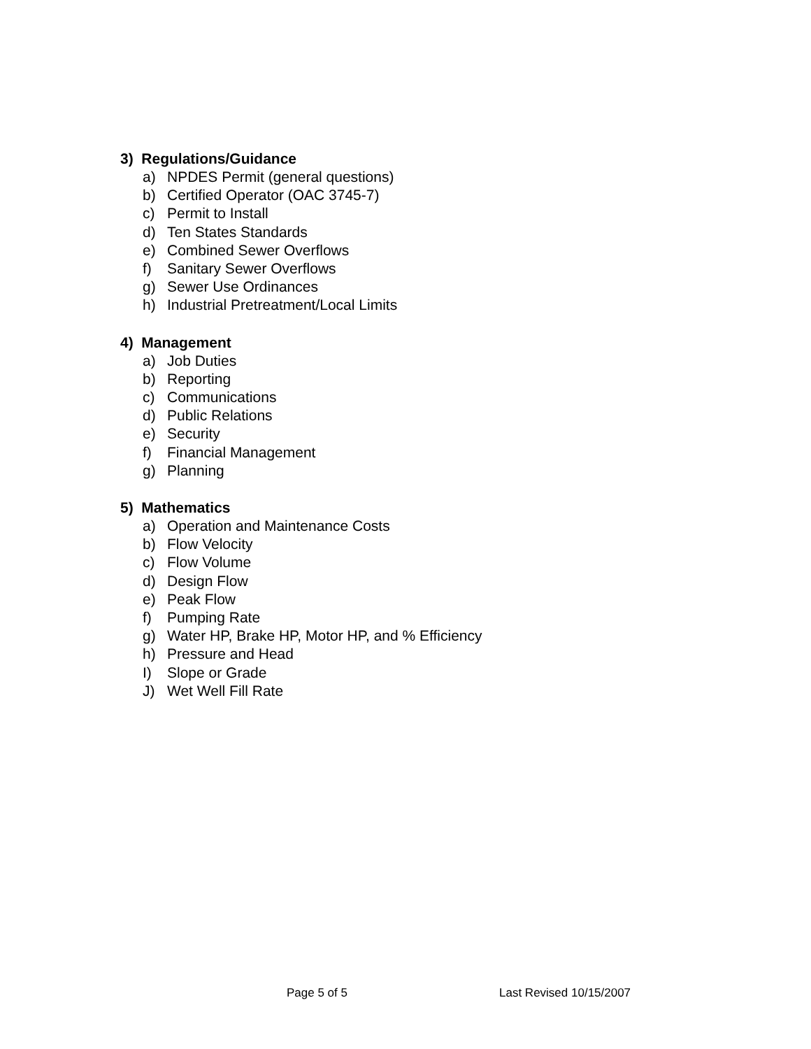3) Regulations/Guidance
a) NPDES Permit (general questions)
b) Certified Operator (OAC 3745-7)
c) Permit to Install
d) Ten States Standards
e) Combined Sewer Overflows
f) Sanitary Sewer Overflows
g) Sewer Use Ordinances
h) Industrial Pretreatment/Local Limits
4) Management
a) Job Duties
b) Reporting
c) Communications
d) Public Relations
e) Security
f) Financial Management
g) Planning
5) Mathematics
a) Operation and Maintenance Costs
b) Flow Velocity
c) Flow Volume
d) Design Flow
e) Peak Flow
f) Pumping Rate
g) Water HP, Brake HP, Motor HP, and % Efficiency
h) Pressure and Head
I) Slope or Grade
J) Wet Well Fill Rate
Page 5 of 5 Last Revised 10/15/2007